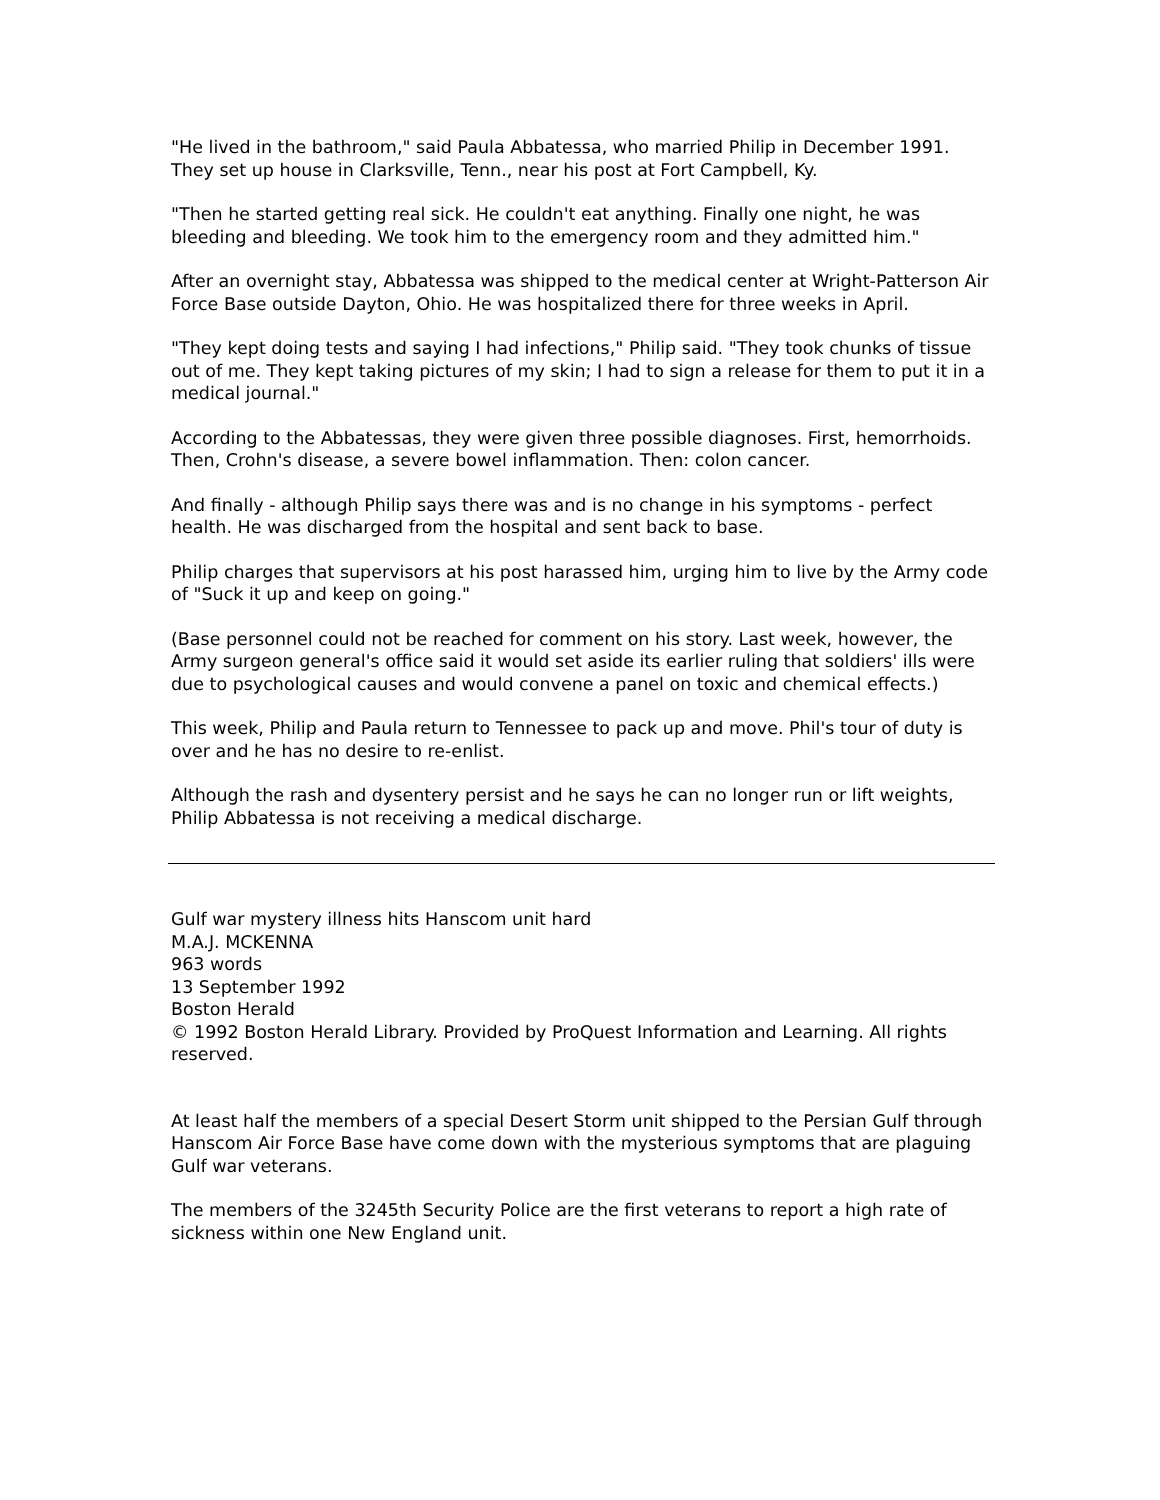"He lived in the bathroom," said Paula Abbatessa, who married Philip in December 1991. They set up house in Clarksville, Tenn., near his post at Fort Campbell, Ky.
"Then he started getting real sick. He couldn't eat anything. Finally one night, he was bleeding and bleeding. We took him to the emergency room and they admitted him."
After an overnight stay, Abbatessa was shipped to the medical center at Wright-Patterson Air Force Base outside Dayton, Ohio. He was hospitalized there for three weeks in April.
"They kept doing tests and saying I had infections," Philip said. "They took chunks of tissue out of me. They kept taking pictures of my skin; I had to sign a release for them to put it in a medical journal."
According to the Abbatessas, they were given three possible diagnoses. First, hemorrhoids. Then, Crohn's disease, a severe bowel inflammation. Then: colon cancer.
And finally - although Philip says there was and is no change in his symptoms - perfect health. He was discharged from the hospital and sent back to base.
Philip charges that supervisors at his post harassed him, urging him to live by the Army code of "Suck it up and keep on going."
(Base personnel could not be reached for comment on his story. Last week, however, the Army surgeon general's office said it would set aside its earlier ruling that soldiers' ills were due to psychological causes and would convene a panel on toxic and chemical effects.)
This week, Philip and Paula return to Tennessee to pack up and move. Phil's tour of duty is over and he has no desire to re-enlist.
Although the rash and dysentery persist and he says he can no longer run or lift weights, Philip Abbatessa is not receiving a medical discharge.
Gulf war mystery illness hits Hanscom unit hard
M.A.J. MCKENNA
963 words
13 September 1992
Boston Herald
© 1992 Boston Herald Library. Provided by ProQuest Information and Learning. All rights reserved.
At least half the members of a special Desert Storm unit shipped to the Persian Gulf through Hanscom Air Force Base have come down with the mysterious symptoms that are plaguing Gulf war veterans.
The members of the 3245th Security Police are the first veterans to report a high rate of sickness within one New England unit.